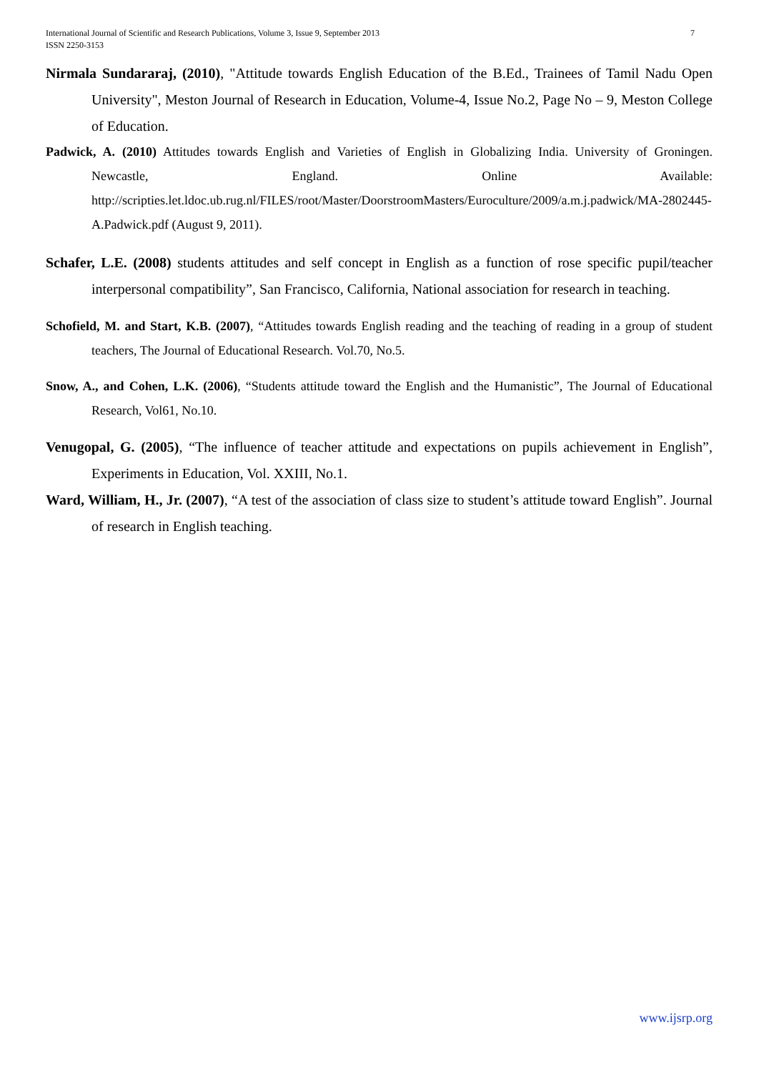International Journal of Scientific and Research Publications, Volume 3, Issue 9, September 2013
ISSN 2250-3153
7
Nirmala Sundararaj, (2010), "Attitude towards English Education of the B.Ed., Trainees of Tamil Nadu Open University", Meston Journal of Research in Education, Volume-4, Issue No.2, Page No – 9, Meston College of Education.
Padwick, A. (2010) Attitudes towards English and Varieties of English in Globalizing India. University of Groningen. Newcastle, England. Online Available: http://scripties.let.ldoc.ub.rug.nl/FILES/root/Master/DoorstroomMasters/Euroculture/2009/a.m.j.padwick/MA-2802445-A.Padwick.pdf (August 9, 2011).
Schafer, L.E. (2008) students attitudes and self concept in English as a function of rose specific pupil/teacher interpersonal compatibility”, San Francisco, California, National association for research in teaching.
Schofield, M. and Start, K.B. (2007), “Attitudes towards English reading and the teaching of reading in a group of student teachers, The Journal of Educational Research. Vol.70, No.5.
Snow, A., and Cohen, L.K. (2006), “Students attitude toward the English and the Humanistic”, The Journal of Educational Research, Vol61, No.10.
Venugopal, G. (2005), “The influence of teacher attitude and expectations on pupils achievement in English”, Experiments in Education, Vol. XXIII, No.1.
Ward, William, H., Jr. (2007), “A test of the association of class size to student’s attitude toward English”. Journal of research in English teaching.
www.ijsrp.org